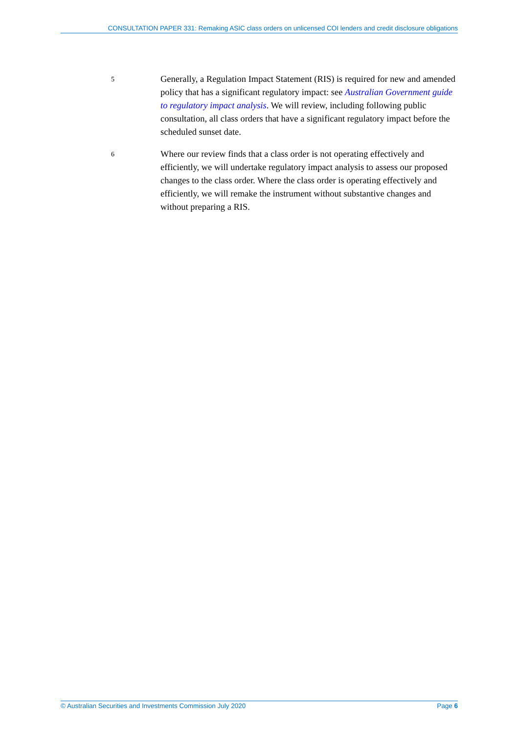CONSULTATION PAPER 331: Remaking ASIC class orders on unlicensed COI lenders and credit disclosure obligations
5
Generally, a Regulation Impact Statement (RIS) is required for new and amended policy that has a significant regulatory impact: see Australian Government guide to regulatory impact analysis. We will review, including following public consultation, all class orders that have a significant regulatory impact before the scheduled sunset date.
6
Where our review finds that a class order is not operating effectively and efficiently, we will undertake regulatory impact analysis to assess our proposed changes to the class order. Where the class order is operating effectively and efficiently, we will remake the instrument without substantive changes and without preparing a RIS.
© Australian Securities and Investments Commission July 2020 Page 6